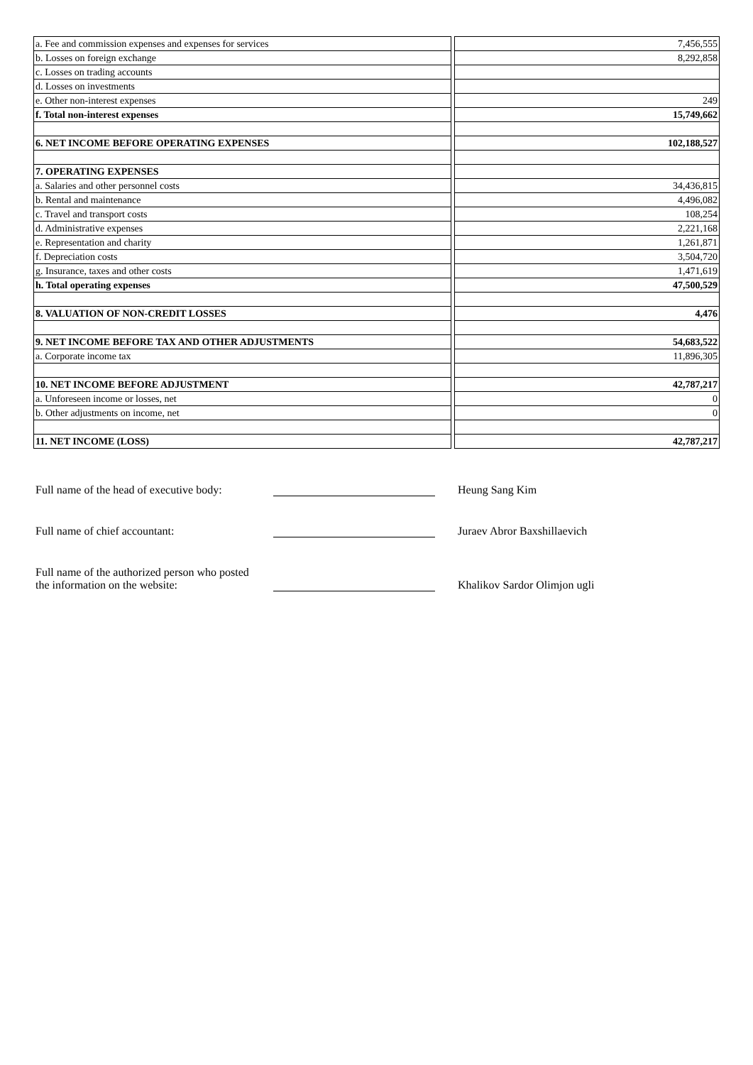| a. Fee and commission expenses and expenses for services | | 7,456,555 |
| b. Losses on foreign exchange | | 8,292,858 |
| c. Losses on trading accounts | | |
| d. Losses on investments | | |
| e. Other non-interest expenses | | 249 |
| f. Total non-interest expenses | | 15,749,662 |
| 6. NET INCOME BEFORE OPERATING EXPENSES | | 102,188,527 |
| 7. OPERATING EXPENSES | | |
| a. Salaries and other personnel costs | | 34,436,815 |
| b. Rental and maintenance | | 4,496,082 |
| c. Travel and transport costs | | 108,254 |
| d. Administrative expenses | | 2,221,168 |
| e. Representation and charity | | 1,261,871 |
| f. Depreciation costs | | 3,504,720 |
| g. Insurance, taxes and other costs | | 1,471,619 |
| h. Total operating expenses | | 47,500,529 |
| 8. VALUATION OF NON-CREDIT LOSSES | | 4,476 |
| 9. NET INCOME BEFORE TAX AND OTHER ADJUSTMENTS | | 54,683,522 |
| a. Corporate income tax | | 11,896,305 |
| 10. NET INCOME BEFORE ADJUSTMENT | | 42,787,217 |
| a. Unforeseen income or losses, net | | 0 |
| b. Other adjustments on income, net | | 0 |
| 11. NET INCOME (LOSS) | | 42,787,217 |
Full name of the head of executive body:
Heung Sang Kim
Full name of chief accountant:
Juraev Abror Baxshillaevich
Full name of the authorized person who posted
the information on the website:
Khalikov Sardor Olimjon ugli